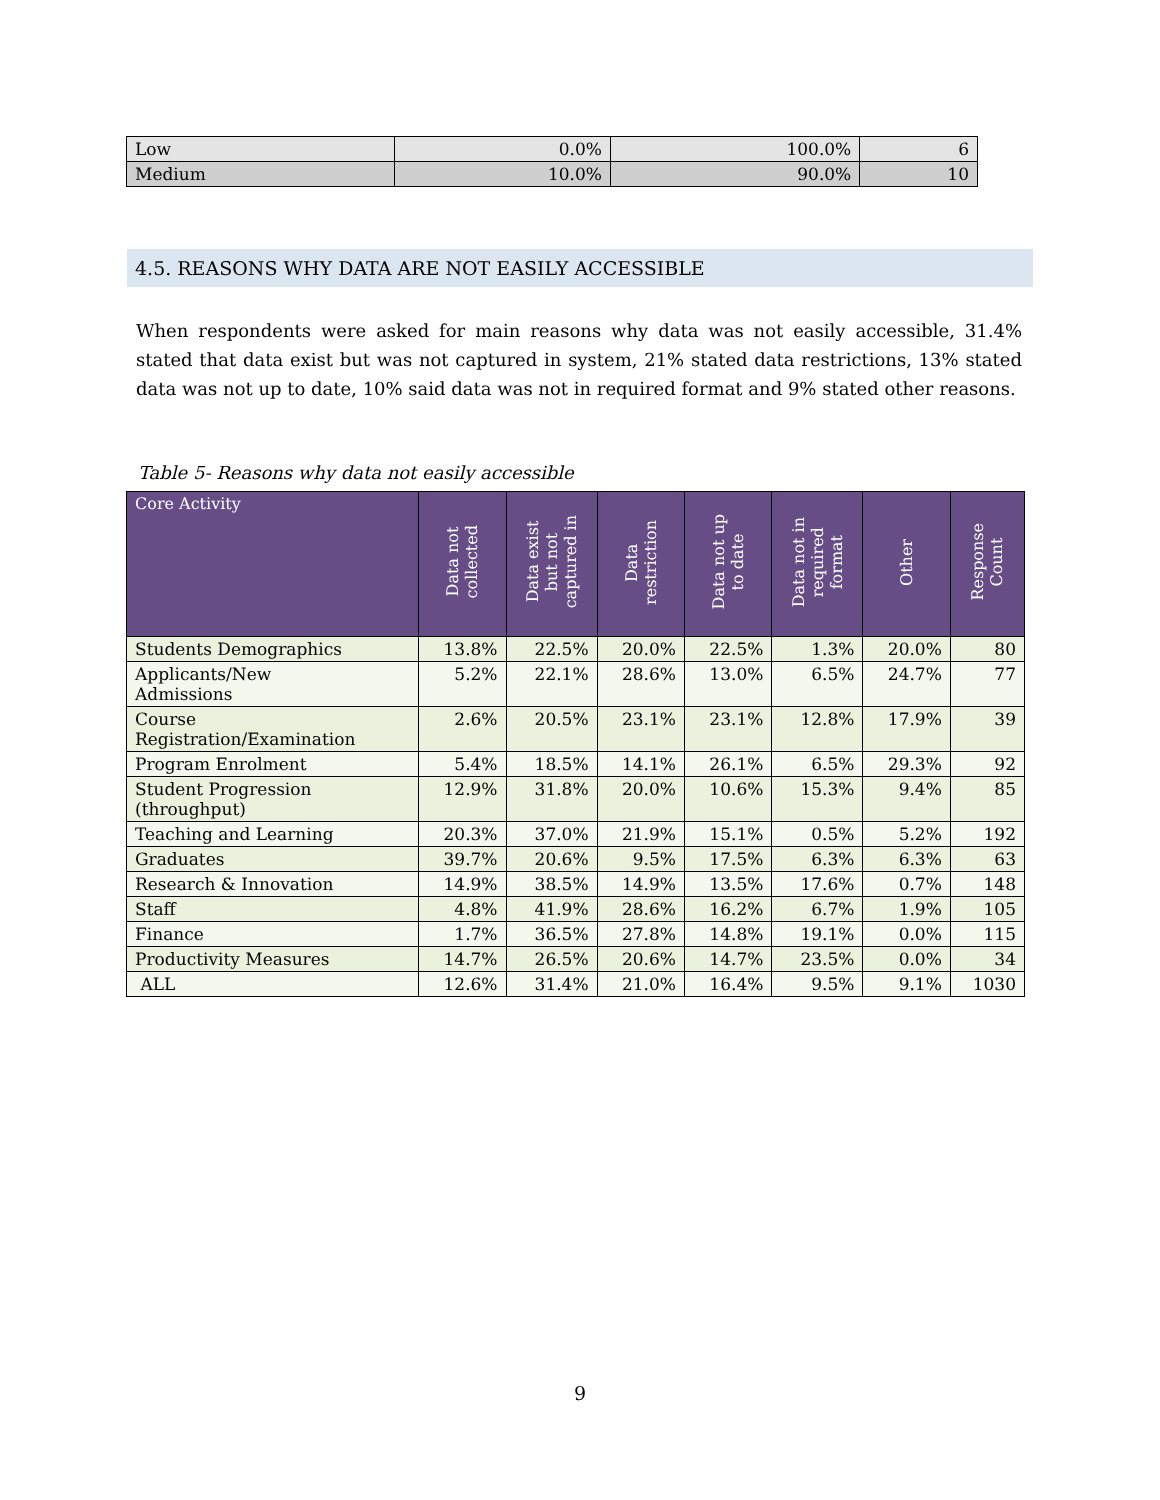| Low | 0.0% | 100.0% | 6 |
| Medium | 10.0% | 90.0% | 10 |
4.5. REASONS WHY DATA ARE NOT EASILY ACCESSIBLE
When respondents were asked for main reasons why data was not easily accessible, 31.4% stated that data exist but was not captured in system, 21% stated data restrictions, 13% stated data was not up to date, 10% said data was not in required format and 9% stated other reasons.
Table 5- Reasons why data not easily accessible
| Core Activity | Data not collected | Data exist but not captured in | Data restriction | Data not up to date | Data not in required format | Other | Response Count |
| --- | --- | --- | --- | --- | --- | --- | --- |
| Students Demographics | 13.8% | 22.5% | 20.0% | 22.5% | 1.3% | 20.0% | 80 |
| Applicants/New Admissions | 5.2% | 22.1% | 28.6% | 13.0% | 6.5% | 24.7% | 77 |
| Course Registration/Examination | 2.6% | 20.5% | 23.1% | 23.1% | 12.8% | 17.9% | 39 |
| Program Enrolment | 5.4% | 18.5% | 14.1% | 26.1% | 6.5% | 29.3% | 92 |
| Student Progression (throughput) | 12.9% | 31.8% | 20.0% | 10.6% | 15.3% | 9.4% | 85 |
| Teaching and Learning | 20.3% | 37.0% | 21.9% | 15.1% | 0.5% | 5.2% | 192 |
| Graduates | 39.7% | 20.6% | 9.5% | 17.5% | 6.3% | 6.3% | 63 |
| Research & Innovation | 14.9% | 38.5% | 14.9% | 13.5% | 17.6% | 0.7% | 148 |
| Staff | 4.8% | 41.9% | 28.6% | 16.2% | 6.7% | 1.9% | 105 |
| Finance | 1.7% | 36.5% | 27.8% | 14.8% | 19.1% | 0.0% | 115 |
| Productivity Measures | 14.7% | 26.5% | 20.6% | 14.7% | 23.5% | 0.0% | 34 |
| ALL | 12.6% | 31.4% | 21.0% | 16.4% | 9.5% | 9.1% | 1030 |
9